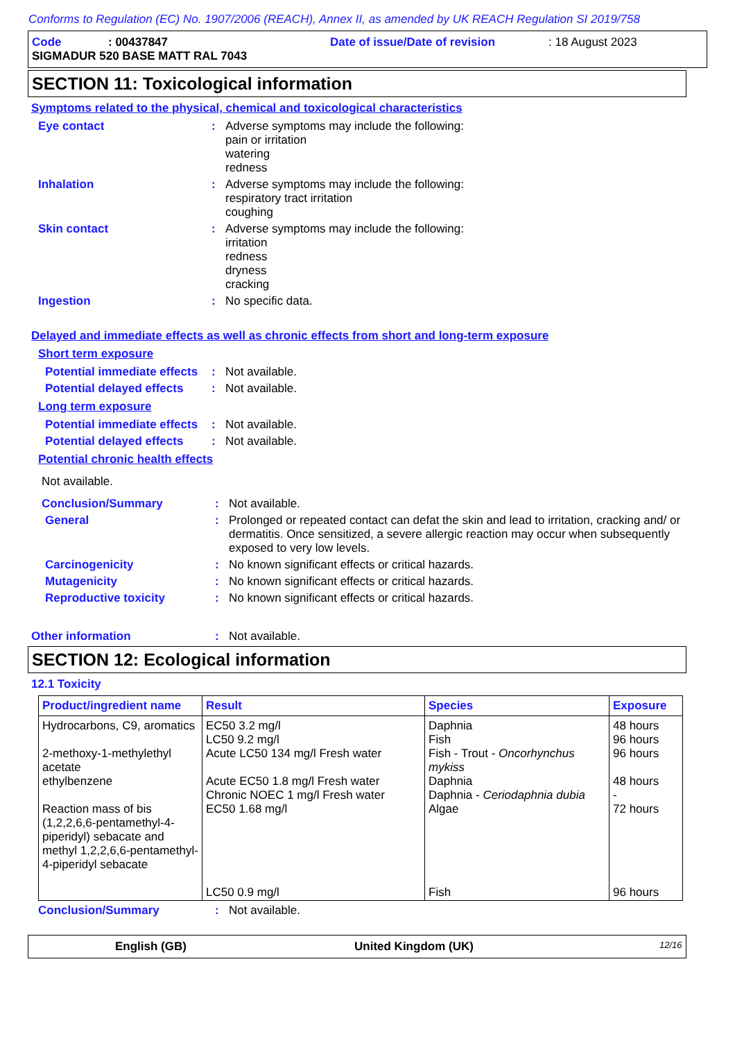Conforms to Regulation (EC) No. 1907/2006 (REACH), Annex II, as amended by UK REACH Regulation SI 2019/758
Code: 00437847 Date of issue/Date of revision: 18 August 2023
SIGMADUR 520 BASE MATT RAL 7043
SECTION 11: Toxicological information
Symptoms related to the physical, chemical and toxicological characteristics
Eye contact : Adverse symptoms may include the following:
pain or irritation
watering
redness
Inhalation : Adverse symptoms may include the following:
respiratory tract irritation
coughing
Skin contact : Adverse symptoms may include the following:
irritation
redness
dryness
cracking
Ingestion : No specific data.
Delayed and immediate effects as well as chronic effects from short and long-term exposure
Short term exposure
Potential immediate effects
: Not available.
Potential delayed effects
: Not available.
Long term exposure
Potential immediate effects
: Not available.
Potential delayed effects
: Not available.
Potential chronic health effects
Not available.
Conclusion/Summary : Not available.
General : Prolonged or repeated contact can defat the skin and lead to irritation, cracking and/ or dermatitis. Once sensitized, a severe allergic reaction may occur when subsequently exposed to very low levels.
Carcinogenicity : No known significant effects or critical hazards.
Mutagenicity : No known significant effects or critical hazards.
Reproductive toxicity : No known significant effects or critical hazards.
Other information : Not available.
SECTION 12: Ecological information
12.1 Toxicity
| Product/ingredient name | Result | Species | Exposure |
| --- | --- | --- | --- |
| Hydrocarbons, C9, aromatics 2-methoxy-1-methylethyl acetate ethylbenzene Reaction mass of bis (1,2,2,6,6-pentamethyl-4-piperidyl) sebacate and methyl 1,2,2,6,6-pentamethyl-4-piperidyl sebacate | EC50 3.2 mg/l LC50 9.2 mg/l Acute LC50 134 mg/l Fresh water Acute EC50 1.8 mg/l Fresh water Chronic NOEC 1 mg/l Fresh water EC50 1.68 mg/l LC50 0.9 mg/l | Daphnia Fish Fish - Trout - Oncorhynchus mykiss Daphnia Daphnia - Ceriodaphnia dubia Algae Fish | 48 hours 96 hours 96 hours 48 hours - 72 hours 96 hours |
Conclusion/Summary : Not available.
English (GB) United Kingdom (UK) 12/16